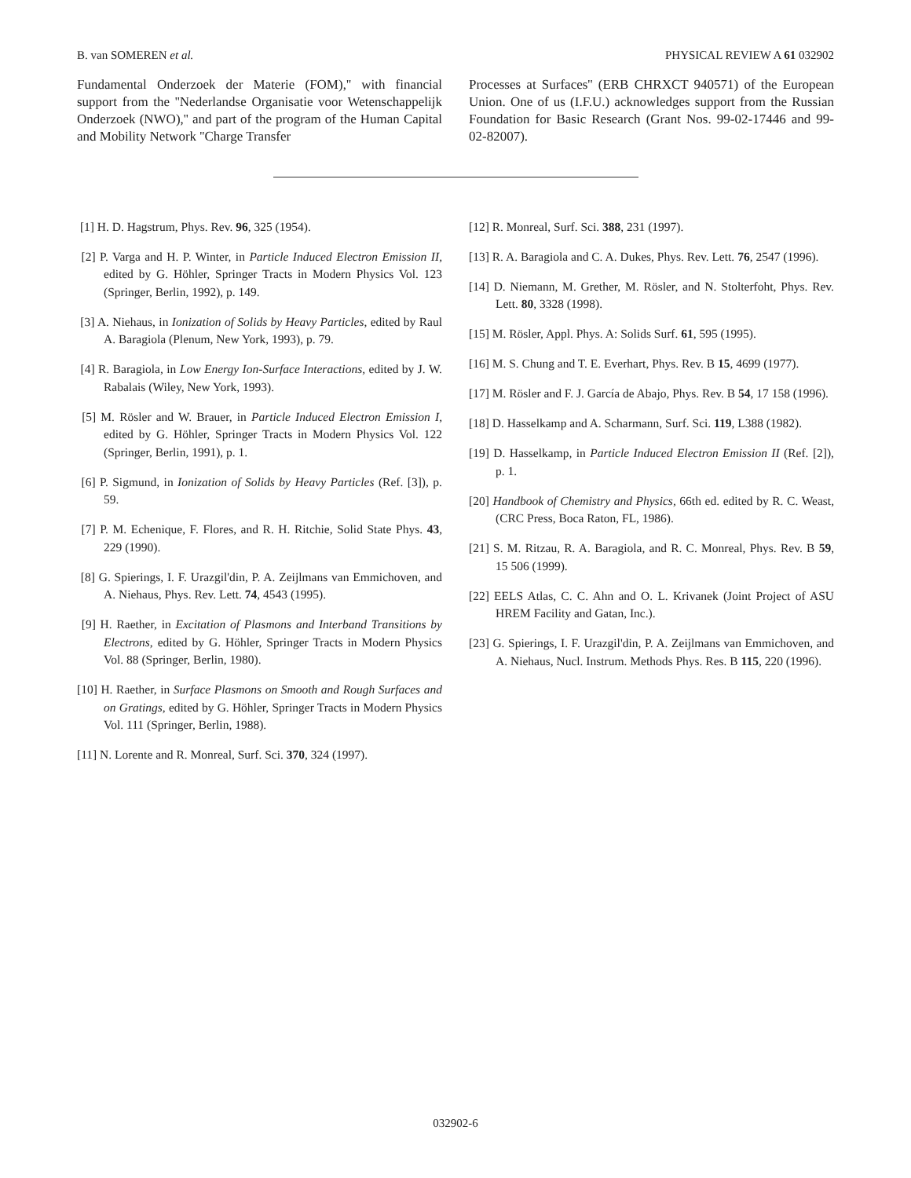B. van SOMEREN et al. PHYSICAL REVIEW A 61 032902
Fundamental Onderzoek der Materie (FOM),'' with financial support from the ''Nederlandse Organisatie voor Wetenschappelijk Onderzoek (NWO),'' and part of the program of the Human Capital and Mobility Network ''Charge Transfer
Processes at Surfaces'' (ERB CHRXCT 940571) of the European Union. One of us (I.F.U.) acknowledges support from the Russian Foundation for Basic Research (Grant Nos. 99-02-17446 and 99-02-82007).
[1] H. D. Hagstrum, Phys. Rev. 96, 325 (1954).
[2] P. Varga and H. P. Winter, in Particle Induced Electron Emission II, edited by G. Höhler, Springer Tracts in Modern Physics Vol. 123 (Springer, Berlin, 1992), p. 149.
[3] A. Niehaus, in Ionization of Solids by Heavy Particles, edited by Raul A. Baragiola (Plenum, New York, 1993), p. 79.
[4] R. Baragiola, in Low Energy Ion-Surface Interactions, edited by J. W. Rabalais (Wiley, New York, 1993).
[5] M. Rösler and W. Brauer, in Particle Induced Electron Emission I, edited by G. Höhler, Springer Tracts in Modern Physics Vol. 122 (Springer, Berlin, 1991), p. 1.
[6] P. Sigmund, in Ionization of Solids by Heavy Particles (Ref. [3]), p. 59.
[7] P. M. Echenique, F. Flores, and R. H. Ritchie, Solid State Phys. 43, 229 (1990).
[8] G. Spierings, I. F. Urazgil'din, P. A. Zeijlmans van Emmichoven, and A. Niehaus, Phys. Rev. Lett. 74, 4543 (1995).
[9] H. Raether, in Excitation of Plasmons and Interband Transitions by Electrons, edited by G. Höhler, Springer Tracts in Modern Physics Vol. 88 (Springer, Berlin, 1980).
[10] H. Raether, in Surface Plasmons on Smooth and Rough Surfaces and on Gratings, edited by G. Höhler, Springer Tracts in Modern Physics Vol. 111 (Springer, Berlin, 1988).
[11] N. Lorente and R. Monreal, Surf. Sci. 370, 324 (1997).
[12] R. Monreal, Surf. Sci. 388, 231 (1997).
[13] R. A. Baragiola and C. A. Dukes, Phys. Rev. Lett. 76, 2547 (1996).
[14] D. Niemann, M. Grether, M. Rösler, and N. Stolterfoht, Phys. Rev. Lett. 80, 3328 (1998).
[15] M. Rösler, Appl. Phys. A: Solids Surf. 61, 595 (1995).
[16] M. S. Chung and T. E. Everhart, Phys. Rev. B 15, 4699 (1977).
[17] M. Rösler and F. J. García de Abajo, Phys. Rev. B 54, 17 158 (1996).
[18] D. Hasselkamp and A. Scharmann, Surf. Sci. 119, L388 (1982).
[19] D. Hasselkamp, in Particle Induced Electron Emission II (Ref. [2]), p. 1.
[20] Handbook of Chemistry and Physics, 66th ed. edited by R. C. Weast, (CRC Press, Boca Raton, FL, 1986).
[21] S. M. Ritzau, R. A. Baragiola, and R. C. Monreal, Phys. Rev. B 59, 15 506 (1999).
[22] EELS Atlas, C. C. Ahn and O. L. Krivanek (Joint Project of ASU HREM Facility and Gatan, Inc.).
[23] G. Spierings, I. F. Urazgil'din, P. A. Zeijlmans van Emmichoven, and A. Niehaus, Nucl. Instrum. Methods Phys. Res. B 115, 220 (1996).
032902-6